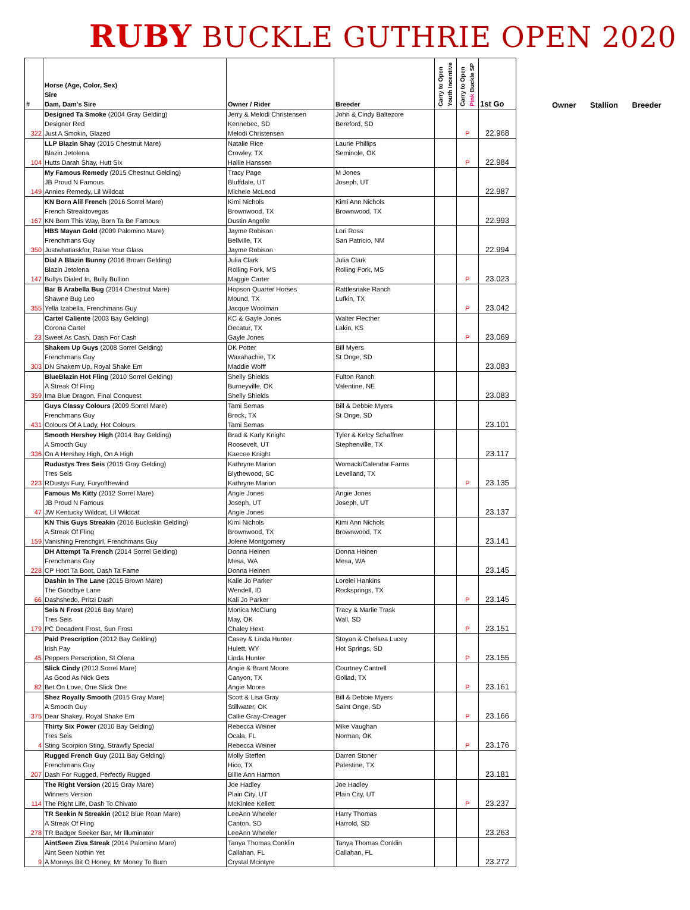RUBY BUCKLE GUTHRIE OPEN 2020
| # | Horse (Age, Color, Sex) Sire Dam, Dam's Sire | Owner / Rider | Breeder | Carry to Open Youth Incentive | Carry to Open Pink Buckle SP | 1st Go |
| --- | --- | --- | --- | --- | --- | --- |
| 322 | Designed Ta Smoke (2004 Gray Gelding) Designer Red Just A Smokin, Glazed | Jerry & Melodi Christensen Kennebec, SD Melodi Christensen | John & Cindy Baltezore Bereford, SD | | P | 22.968 |
| 104 | LLP Blazin Shay (2015 Chestnut Mare) Blazin Jetolena Hutts Darah Shay, Hutt Six | Natalie Rice Crowley, TX Hallie Hanssen | Laurie Phillips Seminole, OK | | P | 22.984 |
| 149 | My Famous Remedy (2015 Chestnut Gelding) JB Proud N Famous Annies Remedy, Lil Wildcat | Tracy Page Bluffdale, UT Michele McLeod | M Jones Joseph, UT | | | 22.987 |
| 167 | KN Born Alil French (2016 Sorrel Mare) French Streaktovegas KN Born This Way, Born Ta Be Famous | Kimi Nichols Brownwood, TX Dustin Angelle | Kimi Ann Nichols Brownwood, TX | | | 22.993 |
| 350 | HBS Mayan Gold (2009 Palomino Mare) Frenchmans Guy Justwhatiaskfor, Raise Your Glass | Jayme Robison Bellville, TX Jayme Robison | Lori Ross San Patricio, NM | | | 22.994 |
| 147 | Dial A Blazin Bunny (2016 Brown Gelding) Blazin Jetolena Bullys Dialed In, Bully Bullion | Julia Clark Rolling Fork, MS Maggie Carter | Julia Clark Rolling Fork, MS | | P | 23.023 |
| 355 | Bar B Arabella Bug (2014 Chestnut Mare) Shawne Bug Leo Yella Izabella, Frenchmans Guy | Hopson Quarter Horses Mound, TX Jacque Woolman | Rattlesnake Ranch Lufkin, TX | | P | 23.042 |
| 23 | Cartel Caliente (2003 Bay Gelding) Corona Cartel Sweet As Cash, Dash For Cash | KC & Gayle Jones Decatur, TX Gayle Jones | Walter Flecther Lakin, KS | | P | 23.069 |
| 303 | Shakem Up Guys (2008 Sorrel Gelding) Frenchmans Guy DN Shakem Up, Royal Shake Em | DK Potter Waxahachie, TX Maddie Wolff | Bill Myers St Onge, SD | | | 23.083 |
| 359 | BlueBlazin Hot Fling (2010 Sorrel Gelding) A Streak Of Fling Ima Blue Dragon, Final Conquest | Shelly Shields Burneyville, OK Shelly Shields | Fulton Ranch Valentine, NE | | | 23.083 |
| 431 | Guys Classy Colours (2009 Sorrel Mare) Frenchmans Guy Colours Of A Lady, Hot Colours | Tami Semas Brock, TX Tami Semas | Bill & Debbie Myers St Onge, SD | | | 23.101 |
| 336 | Smooth Hershey High (2014 Bay Gelding) A Smooth Guy On A Hershey High, On A High | Brad & Karly Knight Roosevelt, UT Kaecee Knight | Tyler & Kelcy Schaffner Stephenville, TX | | | 23.117 |
| 223 | Rudustys Tres Seis (2015 Gray Gelding) Tres Seis RDustys Fury, Furyofthewind | Kathryne Marion Blythewood, SC Kathryne Marion | Womack/Calendar Farms Levelland, TX | | P | 23.135 |
| 47 | Famous Ms Kitty (2012 Sorrel Mare) JB Proud N Famous JW Kentucky Wildcat, Lil Wildcat | Angie Jones Joseph, UT Angie Jones | Angie Jones Joseph, UT | | | 23.137 |
| 159 | KN This Guys Streakin (2016 Buckskin Gelding) A Streak Of Fling Vanishing Frenchgirl, Frenchmans Guy | Kimi Nichols Brownwood, TX Jolene Montgomery | Kimi Ann Nichols Brownwood, TX | | | 23.141 |
| 228 | DH Attempt Ta French (2014 Sorrel Gelding) Frenchmans Guy CP Hoot Ta Boot, Dash Ta Fame | Donna Heinen Mesa, WA Donna Heinen | Donna Heinen Mesa, WA | | | 23.145 |
| 66 | Dashin In The Lane (2015 Brown Mare) The Goodbye Lane Dashshedo, Pritzi Dash | Kalie Jo Parker Wendell, ID Kali Jo Parker | Lorelei Hankins Rocksprings, TX | | P | 23.145 |
| 179 | Seis N Frost (2016 Bay Mare) Tres Seis PC Decadent Frost, Sun Frost | Monica McClung May, OK Chaley Hext | Tracy & Marlie Trask Wall, SD | | P | 23.151 |
| 45 | Paid Prescription (2012 Bay Gelding) Irish Pay Peppers Perscription, SI Olena | Casey & Linda Hunter Hulett, WY Linda Hunter | Stoyan & Chelsea Lucey Hot Springs, SD | | P | 23.155 |
| 82 | Slick Cindy (2013 Sorrel Mare) As Good As Nick Gets Bet On Love, One Slick One | Angie & Brant Moore Canyon, TX Angie Moore | Courtney Cantrell Goliad, TX | | P | 23.161 |
| 375 | Shez Royally Smooth (2015 Gray Mare) A Smooth Guy Dear Shakey, Royal Shake Em | Scott & Lisa Gray Stillwater, OK Callie Gray-Creager | Bill & Debbie Myers Saint Onge, SD | | P | 23.166 |
| 4 | Thirty Six Power (2010 Bay Gelding) Tres Seis Sting Scorpion Sting, Strawfly Special | Rebecca Weiner Ocala, FL Rebecca Weiner | Mike Vaughan Norman, OK | | P | 23.176 |
| 207 | Rugged French Guy (2011 Bay Gelding) Frenchmans Guy Dash For Rugged, Perfectly Rugged | Molly Steffen Hico, TX Billie Ann Harmon | Darren Stoner Palestine, TX | | | 23.181 |
| 114 | The Right Version (2015 Gray Mare) Winners Version The Right Life, Dash To Chivato | Joe Hadley Plain City, UT McKinlee Kellett | Joe Hadley Plain City, UT | | P | 23.237 |
| 278 | TR Seekin N Streakin (2012 Blue Roan Mare) A Streak Of Fling TR Badger Seeker Bar, Mr Illuminator | LeeAnn Wheeler Canton, SD LeeAnn Wheeler | Harry Thomas Harrold, SD | | | 23.263 |
| 9 | AintSeen Ziva Streak (2014 Palomino Mare) Aint Seen Nothin Yet A Moneys Bit O Honey, Mr Money To Burn | Tanya Thomas Conklin Callahan, FL Crystal Mcintyre | Tanya Thomas Conklin Callahan, FL | | | 23.272 |
Owner Stallion Breeder